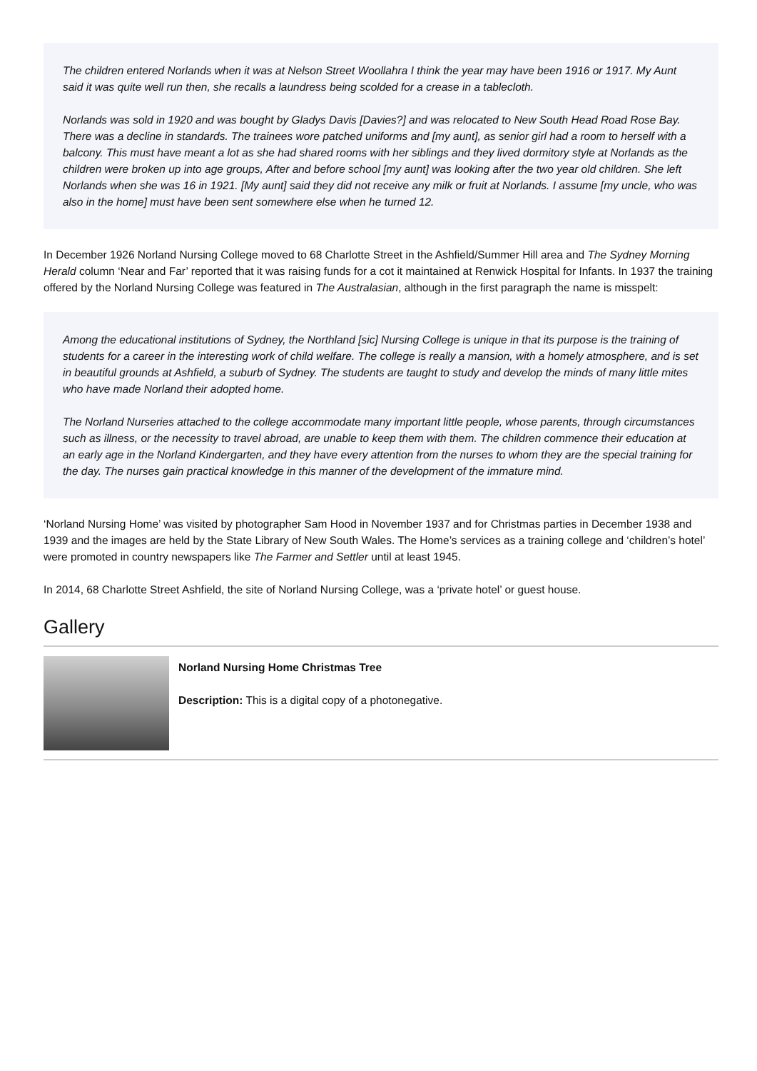The children entered Norlands when it was at Nelson Street Woollahra I think the year may have been 1916 or 1917. My Aunt said it was quite well run then, she recalls a laundress being scolded for a crease in a tablecloth.
Norlands was sold in 1920 and was bought by Gladys Davis [Davies?] and was relocated to New South Head Road Rose Bay. There was a decline in standards. The trainees wore patched uniforms and [my aunt], as senior girl had a room to herself with a balcony. This must have meant a lot as she had shared rooms with her siblings and they lived dormitory style at Norlands as the children were broken up into age groups, After and before school [my aunt] was looking after the two year old children. She left Norlands when she was 16 in 1921. [My aunt] said they did not receive any milk or fruit at Norlands. I assume [my uncle, who was also in the home] must have been sent somewhere else when he turned 12.
In December 1926 Norland Nursing College moved to 68 Charlotte Street in the Ashfield/Summer Hill area and The Sydney Morning Herald column ‘Near and Far’ reported that it was raising funds for a cot it maintained at Renwick Hospital for Infants. In 1937 the training offered by the Norland Nursing College was featured in The Australasian, although in the first paragraph the name is misspelt:
Among the educational institutions of Sydney, the Northland [sic] Nursing College is unique in that its purpose is the training of students for a career in the interesting work of child welfare. The college is really a mansion, with a homely atmosphere, and is set in beautiful grounds at Ashfield, a suburb of Sydney. The students are taught to study and develop the minds of many little mites who have made Norland their adopted home.
The Norland Nurseries attached to the college accommodate many important little people, whose parents, through circumstances such as illness, or the necessity to travel abroad, are unable to keep them with them. The children commence their education at an early age in the Norland Kindergarten, and they have every attention from the nurses to whom they are the special training for the day. The nurses gain practical knowledge in this manner of the development of the immature mind.
‘Norland Nursing Home’ was visited by photographer Sam Hood in November 1937 and for Christmas parties in December 1938 and 1939 and the images are held by the State Library of New South Wales. The Home’s services as a training college and ‘children’s hotel’ were promoted in country newspapers like The Farmer and Settler until at least 1945.
In 2014, 68 Charlotte Street Ashfield, the site of Norland Nursing College, was a ‘private hotel’ or guest house.
Gallery
Norland Nursing Home Christmas Tree
Description: This is a digital copy of a photonegative.